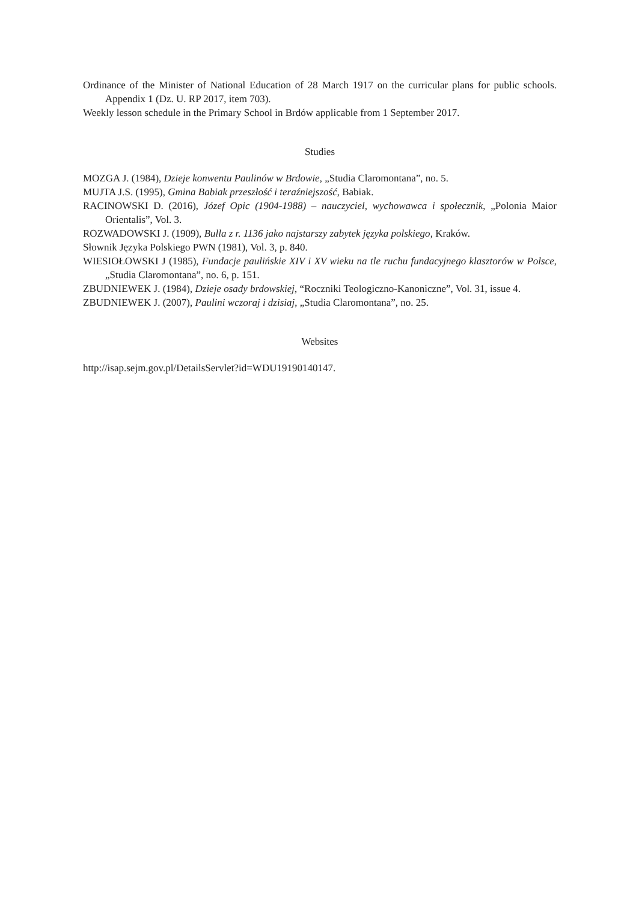Ordinance of the Minister of National Education of 28 March 1917 on the curricular plans for public schools. Appendix 1 (Dz. U. RP 2017, item 703).
Weekly lesson schedule in the Primary School in Brdów applicable from 1 September 2017.
Studies
MOZGA J. (1984), Dzieje konwentu Paulinów w Brdowie, „Studia Claromontana”, no. 5.
MUJTA J.S. (1995), Gmina Babiak przeszłość i teraźniejszość, Babiak.
RACINOWSKI D. (2016), Józef Opic (1904-1988) – nauczyciel, wychowawca i społecznik, „Polonia Maior Orientalis”, Vol. 3.
ROZWADOWSKI J. (1909), Bulla z r. 1136 jako najstarszy zabytek języka polskiego, Kraków.
Słownik Języka Polskiego PWN (1981), Vol. 3, p. 840.
WIESIOŁOWSKI J (1985), Fundacje paulińskie XIV i XV wieku na tle ruchu fundacyjnego klasztorów w Polsce, „Studia Claromontana”, no. 6, p. 151.
ZBUDNIEWEK J. (1984), Dzieje osady brdowskiej, “Roczniki Teologiczno-Kanoniczne”, Vol. 31, issue 4.
ZBUDNIEWEK J. (2007), Paulini wczoraj i dzisiaj, „Studia Claromontana”, no. 25.
Websites
http://isap.sejm.gov.pl/DetailsServlet?id=WDU19190140147.